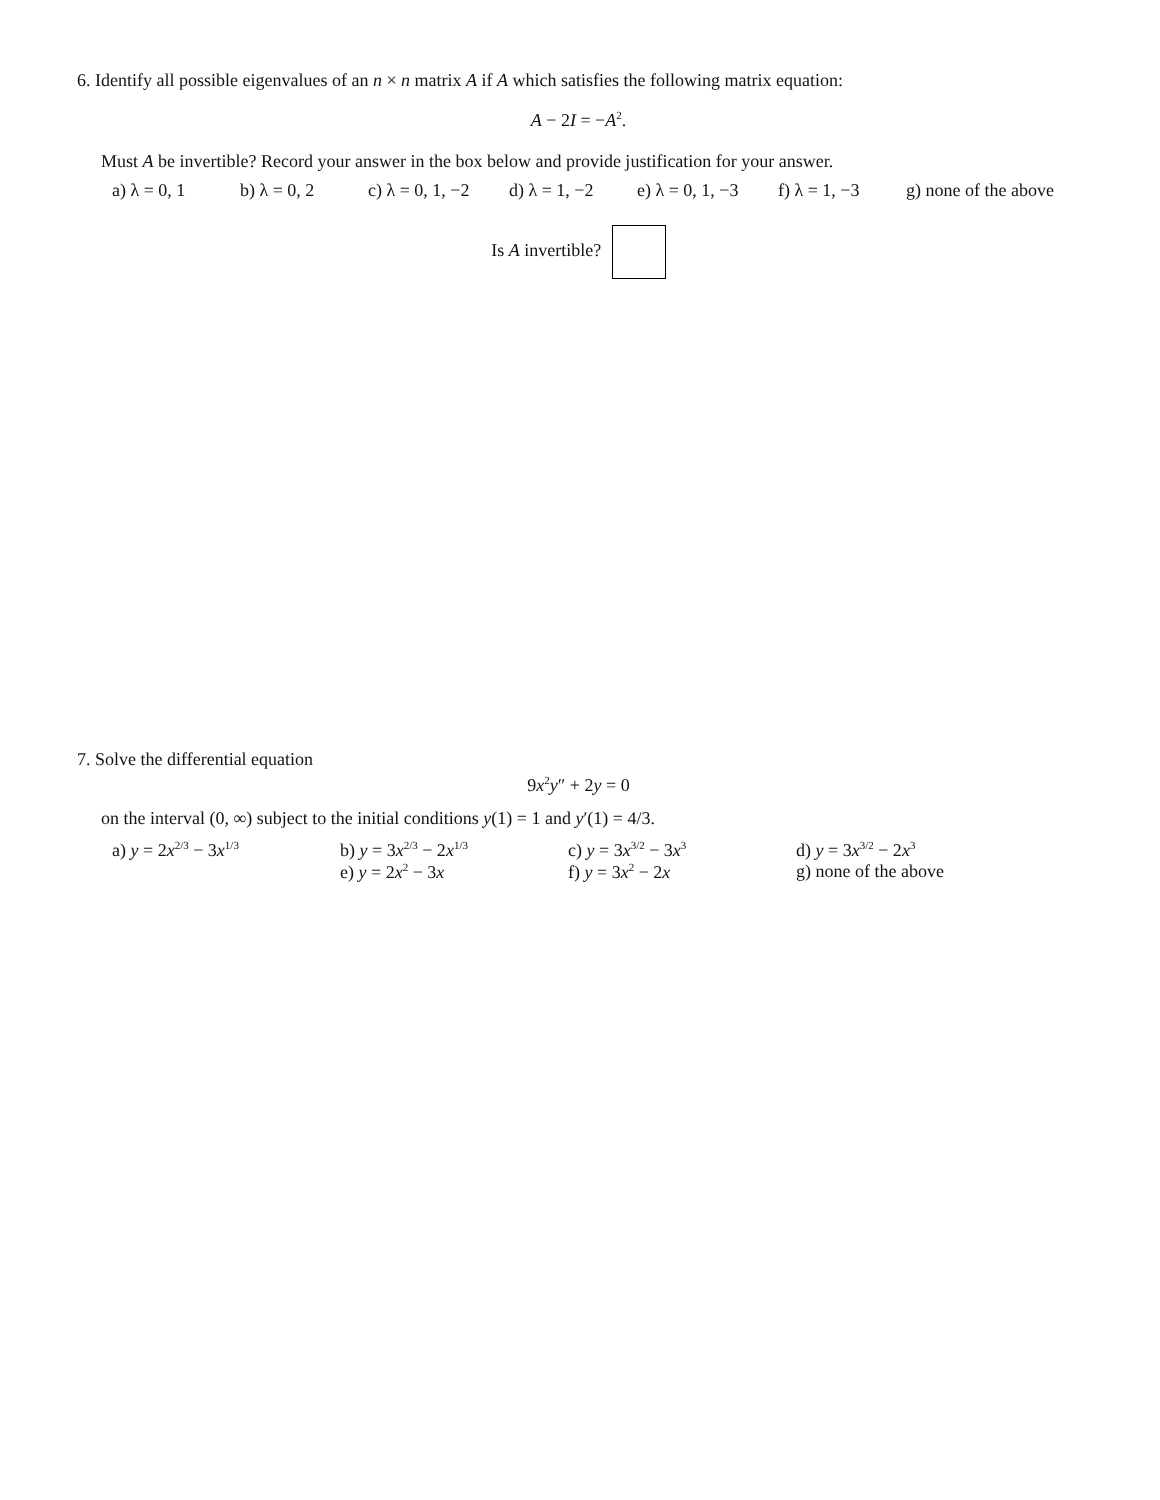6. Identify all possible eigenvalues of an n × n matrix A if A which satisfies the following matrix equation:
A − 2I = −A<sup>2</sup>.
Must A be invertible? Record your answer in the box below and provide justification for your answer.
a) λ = 0, 1 b) λ = 0, 2 c) λ = 0, 1, −2 d) λ = 1, −2 e) λ = 0, 1, −3 f) λ = 1, −3 g) none of the above
Is A invertible?
7. Solve the differential equation
9x<sup>2</sup>y″ + 2y = 0
on the interval (0, ∞) subject to the initial conditions y(1) = 1 and y′(1) = 4/3.
a) y = 2x<sup>2/3</sup> − 3x<sup>1/3</sup>
b) y = 3x<sup>2/3</sup> − 2x<sup>1/3</sup>
e) y = 2x<sup>2</sup> − 3x
c) y = 3x<sup>3/2</sup> − 3x<sup>3</sup>
f) y = 3x<sup>2</sup> − 2x
d) y = 3x<sup>3/2</sup> − 2x<sup>3</sup>
g) none of the above